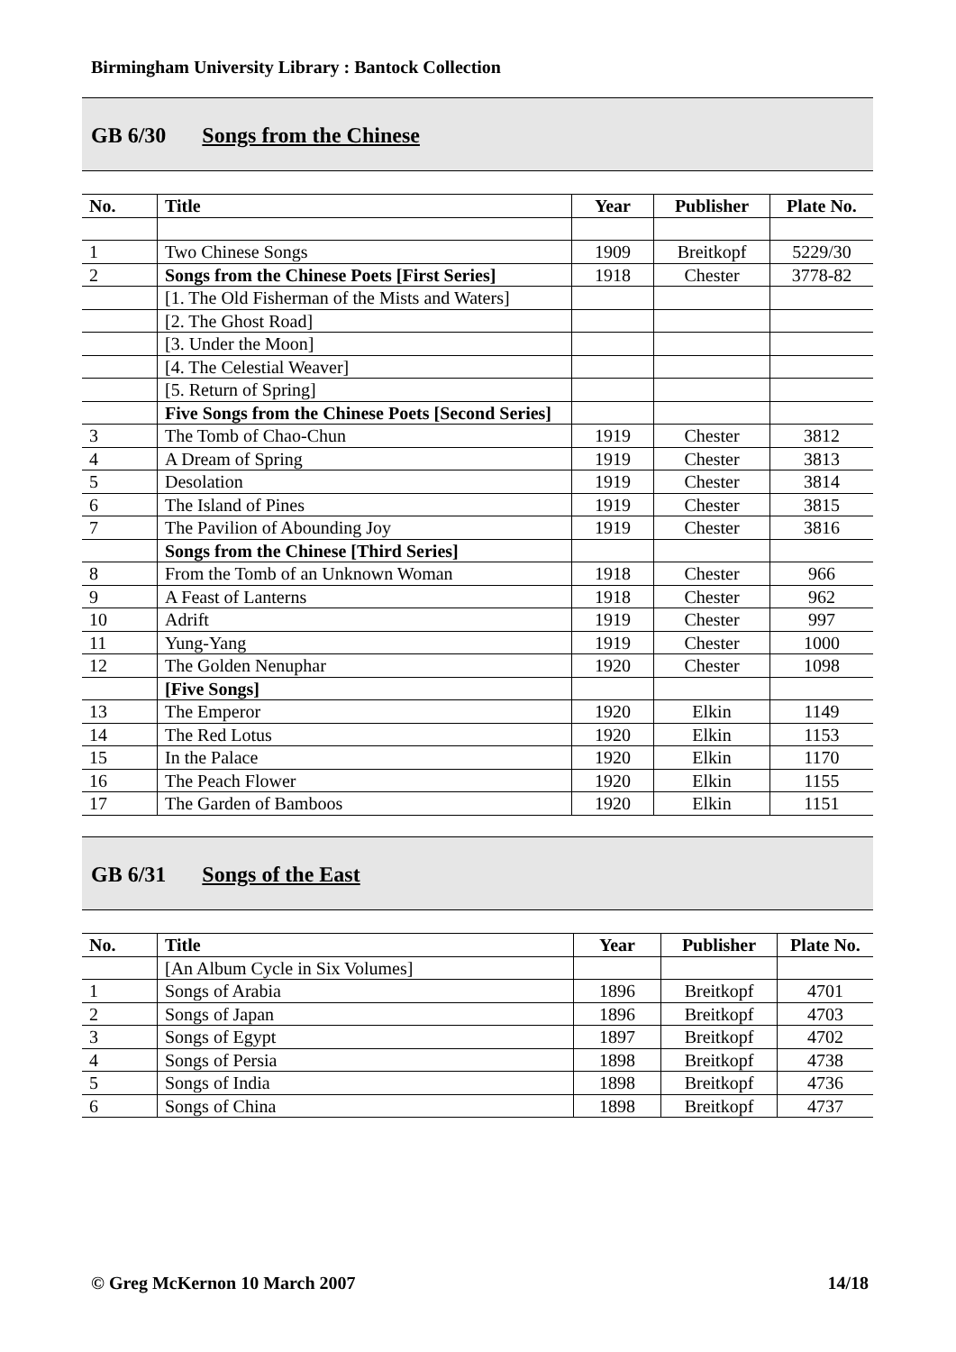Birmingham University Library : Bantock Collection
GB 6/30 Songs from the Chinese
| No. | Title | Year | Publisher | Plate No. |
| --- | --- | --- | --- | --- |
| 1 | Two Chinese Songs | 1909 | Breitkopf | 5229/30 |
| 2 | Songs from the Chinese Poets [First Series] | 1918 | Chester | 3778-82 |
| | [1. The Old Fisherman of the Mists and Waters] | | | |
| | [2. The Ghost Road] | | | |
| | [3. Under the Moon] | | | |
| | [4. The Celestial Weaver] | | | |
| | [5. Return of Spring] | | | |
| | Five Songs from the Chinese Poets [Second Series] | | | |
| 3 | The Tomb of Chao-Chun | 1919 | Chester | 3812 |
| 4 | A Dream of Spring | 1919 | Chester | 3813 |
| 5 | Desolation | 1919 | Chester | 3814 |
| 6 | The Island of Pines | 1919 | Chester | 3815 |
| 7 | The Pavilion of Abounding Joy | 1919 | Chester | 3816 |
| | Songs from the Chinese [Third Series] | | | |
| 8 | From the Tomb of an Unknown Woman | 1918 | Chester | 966 |
| 9 | A Feast of Lanterns | 1918 | Chester | 962 |
| 10 | Adrift | 1919 | Chester | 997 |
| 11 | Yung-Yang | 1919 | Chester | 1000 |
| 12 | The Golden Nenuphar | 1920 | Chester | 1098 |
| | [Five Songs] | | | |
| 13 | The Emperor | 1920 | Elkin | 1149 |
| 14 | The Red Lotus | 1920 | Elkin | 1153 |
| 15 | In the Palace | 1920 | Elkin | 1170 |
| 16 | The Peach Flower | 1920 | Elkin | 1155 |
| 17 | The Garden of Bamboos | 1920 | Elkin | 1151 |
GB 6/31 Songs of the East
| No. | Title | Year | Publisher | Plate No. |
| --- | --- | --- | --- | --- |
| | [An Album Cycle in Six Volumes] | | | |
| 1 | Songs of Arabia | 1896 | Breitkopf | 4701 |
| 2 | Songs of Japan | 1896 | Breitkopf | 4703 |
| 3 | Songs of Egypt | 1897 | Breitkopf | 4702 |
| 4 | Songs of Persia | 1898 | Breitkopf | 4738 |
| 5 | Songs of India | 1898 | Breitkopf | 4736 |
| 6 | Songs of China | 1898 | Breitkopf | 4737 |
© Greg McKernon 10 March 2007 14/18